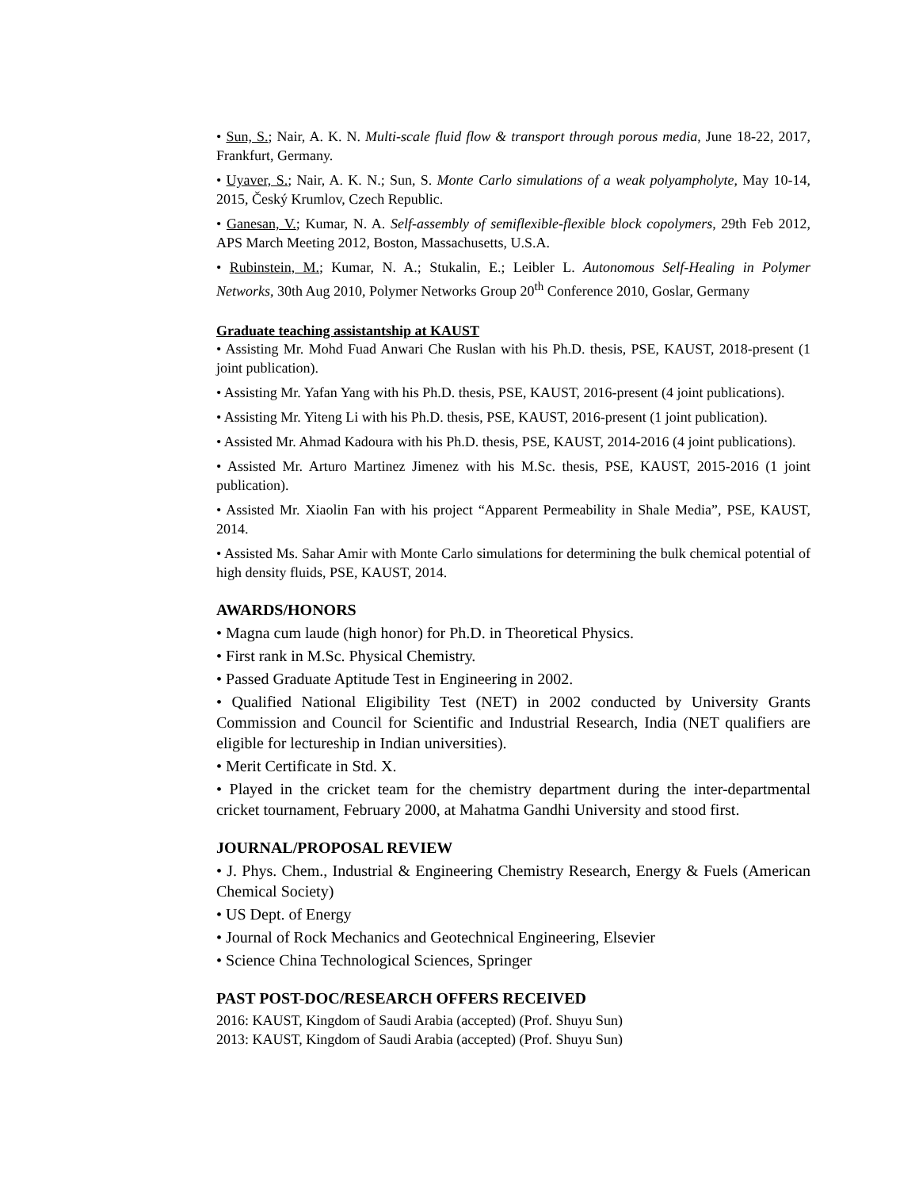• Sun, S.; Nair, A. K. N. Multi-scale fluid flow & transport through porous media, June 18-22, 2017, Frankfurt, Germany.
• Uyaver, S.; Nair, A. K. N.; Sun, S. Monte Carlo simulations of a weak polyampholyte, May 10-14, 2015, Český Krumlov, Czech Republic.
• Ganesan, V.; Kumar, N. A. Self-assembly of semiflexible-flexible block copolymers, 29th Feb 2012, APS March Meeting 2012, Boston, Massachusetts, U.S.A.
• Rubinstein, M.; Kumar, N. A.; Stukalin, E.; Leibler L. Autonomous Self-Healing in Polymer Networks, 30th Aug 2010, Polymer Networks Group 20<sup>th</sup> Conference 2010, Goslar, Germany
Graduate teaching assistantship at KAUST
• Assisting Mr. Mohd Fuad Anwari Che Ruslan with his Ph.D. thesis, PSE, KAUST, 2018-present (1 joint publication).
• Assisting Mr. Yafan Yang with his Ph.D. thesis, PSE, KAUST, 2016-present (4 joint publications).
• Assisting Mr. Yiteng Li with his Ph.D. thesis, PSE, KAUST, 2016-present (1 joint publication).
• Assisted Mr. Ahmad Kadoura with his Ph.D. thesis, PSE, KAUST, 2014-2016 (4 joint publications).
• Assisted Mr. Arturo Martinez Jimenez with his M.Sc. thesis, PSE, KAUST, 2015-2016 (1 joint publication).
• Assisted Mr. Xiaolin Fan with his project “Apparent Permeability in Shale Media”, PSE, KAUST, 2014.
• Assisted Ms. Sahar Amir with Monte Carlo simulations for determining the bulk chemical potential of high density fluids, PSE, KAUST, 2014.
AWARDS/HONORS
• Magna cum laude (high honor) for Ph.D. in Theoretical Physics.
• First rank in M.Sc. Physical Chemistry.
• Passed Graduate Aptitude Test in Engineering in 2002.
• Qualified National Eligibility Test (NET) in 2002 conducted by University Grants Commission and Council for Scientific and Industrial Research, India (NET qualifiers are eligible for lectureship in Indian universities).
• Merit Certificate in Std. X.
• Played in the cricket team for the chemistry department during the inter-departmental cricket tournament, February 2000, at Mahatma Gandhi University and stood first.
JOURNAL/PROPOSAL REVIEW
• J. Phys. Chem., Industrial & Engineering Chemistry Research, Energy & Fuels (American Chemical Society)
• US Dept. of Energy
• Journal of Rock Mechanics and Geotechnical Engineering, Elsevier
• Science China Technological Sciences, Springer
PAST POST-DOC/RESEARCH OFFERS RECEIVED
2016: KAUST, Kingdom of Saudi Arabia (accepted) (Prof. Shuyu Sun)
2013: KAUST, Kingdom of Saudi Arabia (accepted) (Prof. Shuyu Sun)